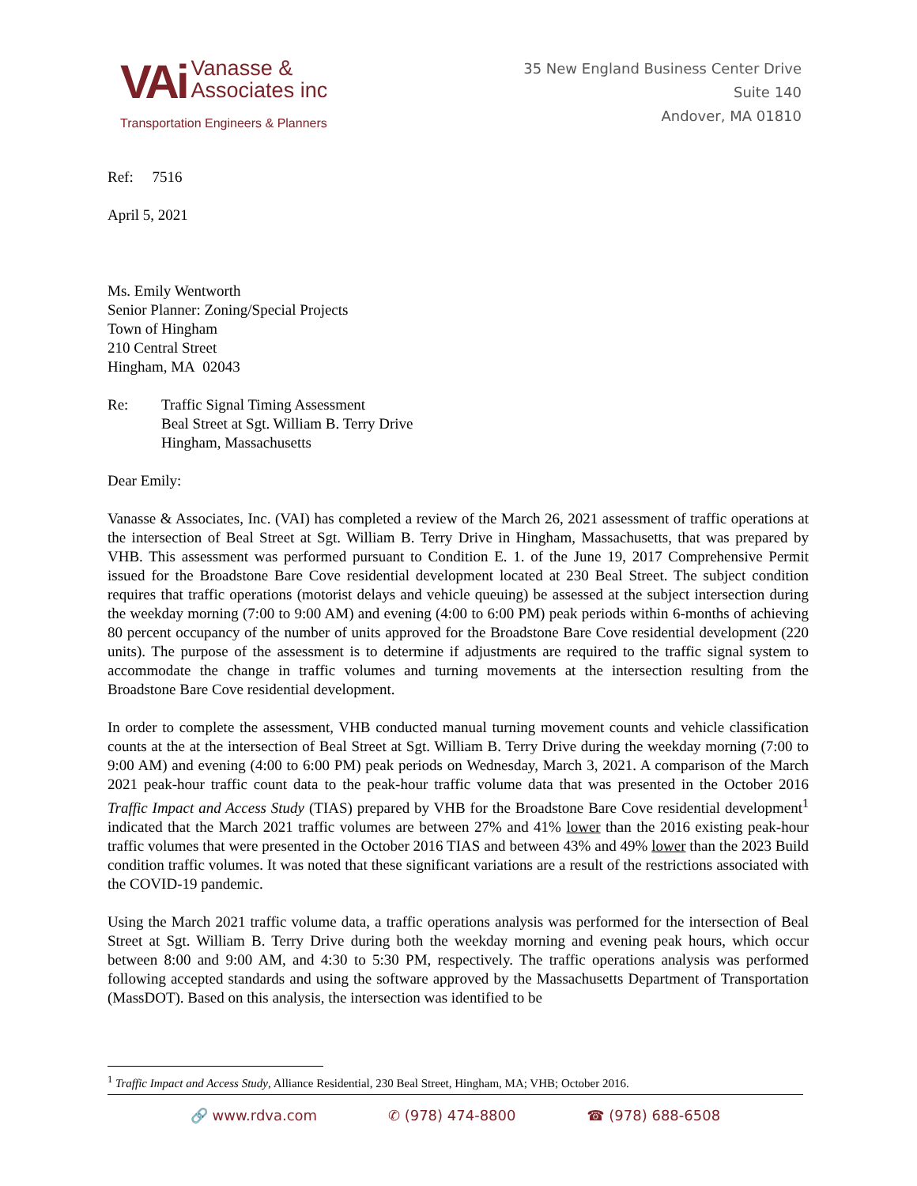VAi
Vanasse &
Associates inc
Transportation Engineers & Planners
35 New England Business Center Drive
Suite 140
Andover, MA 01810
Ref: 7516
April 5, 2021
Ms. Emily Wentworth
Senior Planner: Zoning/Special Projects
Town of Hingham
210 Central Street
Hingham, MA 02043
Re: Traffic Signal Timing Assessment
Beal Street at Sgt. William B. Terry Drive
Hingham, Massachusetts
Dear Emily:
Vanasse & Associates, Inc. (VAI) has completed a review of the March 26, 2021 assessment of traffic operations at the intersection of Beal Street at Sgt. William B. Terry Drive in Hingham, Massachusetts, that was prepared by VHB. This assessment was performed pursuant to Condition E. 1. of the June 19, 2017 Comprehensive Permit issued for the Broadstone Bare Cove residential development located at 230 Beal Street. The subject condition requires that traffic operations (motorist delays and vehicle queuing) be assessed at the subject intersection during the weekday morning (7:00 to 9:00 AM) and evening (4:00 to 6:00 PM) peak periods within 6-months of achieving 80 percent occupancy of the number of units approved for the Broadstone Bare Cove residential development (220 units). The purpose of the assessment is to determine if adjustments are required to the traffic signal system to accommodate the change in traffic volumes and turning movements at the intersection resulting from the Broadstone Bare Cove residential development.
In order to complete the assessment, VHB conducted manual turning movement counts and vehicle classification counts at the at the intersection of Beal Street at Sgt. William B. Terry Drive during the weekday morning (7:00 to 9:00 AM) and evening (4:00 to 6:00 PM) peak periods on Wednesday, March 3, 2021. A comparison of the March 2021 peak-hour traffic count data to the peak-hour traffic volume data that was presented in the October 2016 Traffic Impact and Access Study (TIAS) prepared by VHB for the Broadstone Bare Cove residential development<sup>1</sup> indicated that the March 2021 traffic volumes are between 27% and 41% lower than the 2016 existing peak-hour traffic volumes that were presented in the October 2016 TIAS and between 43% and 49% lower than the 2023 Build condition traffic volumes. It was noted that these significant variations are a result of the restrictions associated with the COVID-19 pandemic.
Using the March 2021 traffic volume data, a traffic operations analysis was performed for the intersection of Beal Street at Sgt. William B. Terry Drive during both the weekday morning and evening peak hours, which occur between 8:00 and 9:00 AM, and 4:30 to 5:30 PM, respectively. The traffic operations analysis was performed following accepted standards and using the software approved by the Massachusetts Department of Transportation (MassDOT). Based on this analysis, the intersection was identified to be
<sup>1</sup> Traffic Impact and Access Study, Alliance Residential, 230 Beal Street, Hingham, MA; VHB; October 2016.
🔗 www.rdva.com ✆ (978) 474-8800 ☎ (978) 688-6508